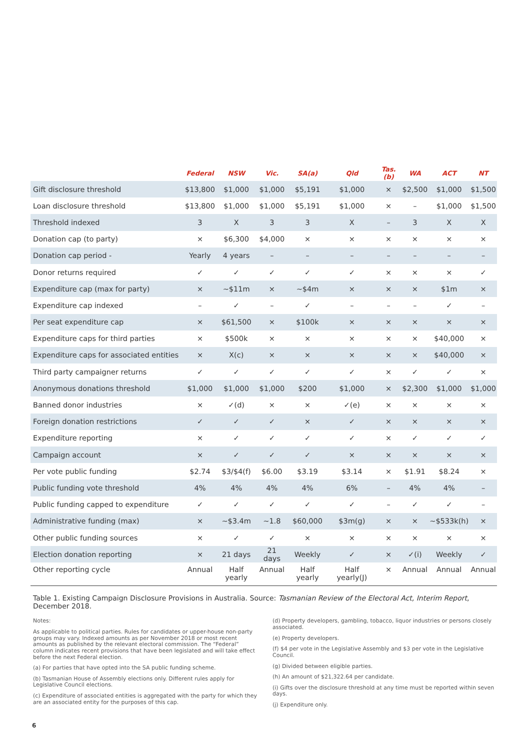| | Federal | NSW | Vic. | SA(a) | Qld | Tas.(b) | WA | ACT | NT |
| --- | --- | --- | --- | --- | --- | --- | --- | --- | --- |
| Gift disclosure threshold | $13,800 | $1,000 | $1,000 | $5,191 | $1,000 | × | $2,500 | $1,000 | $1,500 |
| Loan disclosure threshold | $13,800 | $1,000 | $1,000 | $5,191 | $1,000 | × | – | $1,000 | $1,500 |
| Threshold indexed | 3 | X | 3 | 3 | X | – | 3 | X | X |
| Donation cap (to party) | × | $6,300 | $4,000 | × | × | × | × | × | × |
| Donation cap period - | Yearly | 4 years | – | – | – | – | – | – | – |
| Donor returns required | ✓ | ✓ | ✓ | ✓ | ✓ | × | × | × | ✓ |
| Expenditure cap (max for party) | × | ~$11m | × | ~$4m | × | × | × | $1m | × |
| Expenditure cap indexed | – | ✓ | – | ✓ | – | – | – | ✓ | – |
| Per seat expenditure cap | × | $61,500 | × | $100k | × | × | × | × | × |
| Expenditure caps for third parties | × | $500k | × | × | × | × | × | $40,000 | × |
| Expenditure caps for associated entities | × | X(c) | × | × | × | × | × | $40,000 | × |
| Third party campaigner returns | ✓ | ✓ | ✓ | ✓ | ✓ | × | ✓ | ✓ | × |
| Anonymous donations threshold | $1,000 | $1,000 | $1,000 | $200 | $1,000 | × | $2,300 | $1,000 | $1,000 |
| Banned donor industries | × | ✓(d) | × | × | ✓(e) | × | × | × | × |
| Foreign donation restrictions | ✓ | ✓ | ✓ | × | ✓ | × | × | × | × |
| Expenditure reporting | × | ✓ | ✓ | ✓ | ✓ | × | ✓ | ✓ | ✓ |
| Campaign account | × | ✓ | ✓ | ✓ | × | × | × | × | × |
| Per vote public funding | $2.74 | $3/$4(f) | $6.00 | $3.19 | $3.14 | × | $1.91 | $8.24 | × |
| Public funding vote threshold | 4% | 4% | 4% | 4% | 6% | – | 4% | 4% | – |
| Public funding capped to expenditure | ✓ | ✓ | ✓ | ✓ | ✓ | – | ✓ | ✓ | – |
| Administrative funding (max) | × | ~$3.4m | ~1.8 | $60,000 | $3m(g) | × | × | ~$533k(h) | × |
| Other public funding sources | × | ✓ | ✓ | × | × | × | × | × | × |
| Election donation reporting | × | 21 days | 21 days | Weekly | ✓ | × | ✓(i) | Weekly | ✓ |
| Other reporting cycle | Annual | Half yearly | Annual | Half yearly | Half yearly(J) | × | Annual | Annual | Annual |
Table 1. Existing Campaign Disclosure Provisions in Australia. Source: Tasmanian Review of the Electoral Act, Interim Report, December 2018.
Notes:
As applicable to political parties. Rules for candidates or upper-house non-party groups may vary. Indexed amounts as per November 2018 or most recent amounts as published by the relevant electoral commission. The “Federal” column indicates recent provisions that have been legislated and will take effect before the next Federal election.
(a) For parties that have opted into the SA public funding scheme.
(b) Tasmanian House of Assembly elections only. Different rules apply for Legislative Council elections.
(c) Expenditure of associated entities is aggregated with the party for which they are an associated entity for the purposes of this cap.
(d) Property developers, gambling, tobacco, liquor industries or persons closely associated.
(e) Property developers.
(f) $4 per vote in the Legislative Assembly and $3 per vote in the Legislative Council.
(g) Divided between eligible parties.
(h) An amount of $21,322.64 per candidate.
(i) Gifts over the disclosure threshold at any time must be reported within seven days.
(j) Expenditure only.
6